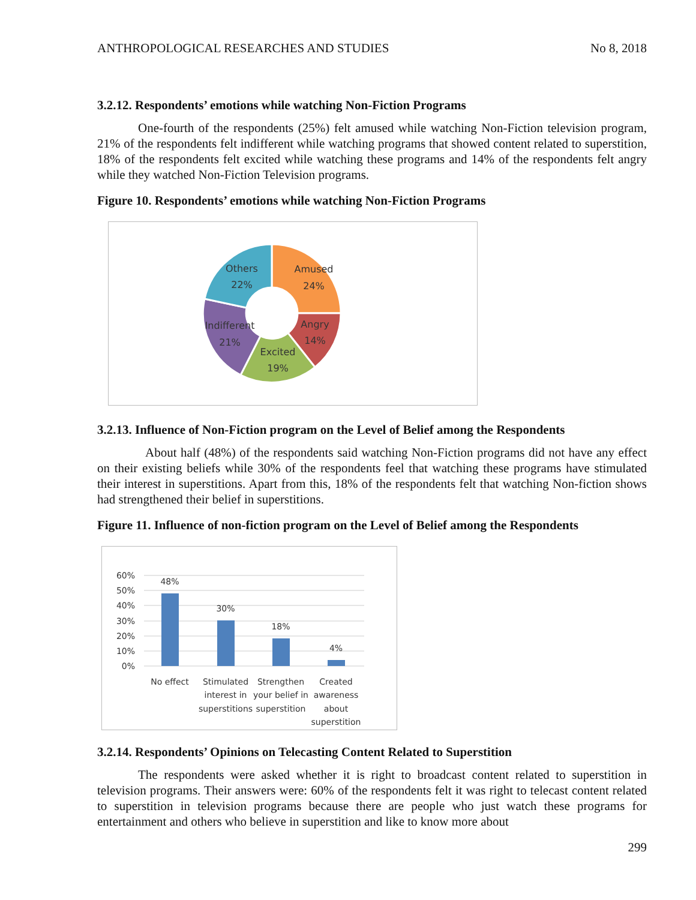ANTHROPOLOGICAL RESEARCHES AND STUDIES No 8, 2018
3.2.12. Respondents’ emotions while watching Non-Fiction Programs
One-fourth of the respondents (25%) felt amused while watching Non-Fiction television program, 21% of the respondents felt indifferent while watching programs that showed content related to superstition, 18% of the respondents felt excited while watching these programs and 14% of the respondents felt angry while they watched Non-Fiction Television programs.
Figure 10. Respondents’ emotions while watching Non-Fiction Programs
Amused
24%
Angry
14%
Excited
19%
Indifferent
21%
Others
22%
3.2.13. Influence of Non-Fiction program on the Level of Belief among the Respondents
About half (48%) of the respondents said watching Non-Fiction programs did not have any effect on their existing beliefs while 30% of the respondents feel that watching these programs have stimulated their interest in superstitions. Apart from this, 18% of the respondents felt that watching Non-fiction shows had strengthened their belief in superstitions.
Figure 11. Influence of non-fiction program on the Level of Belief among the Respondents
60%
50%
40%
30%
20%
10%
0%
48%
30%
18%
4%
No effect
Stimulated
interest in
superstitions
Strengthen
your belief in
superstition
Created
awareness
about
superstition
3.2.14. Respondents’ Opinions on Telecasting Content Related to Superstition
The respondents were asked whether it is right to broadcast content related to superstition in television programs. Their answers were: 60% of the respondents felt it was right to telecast content related to superstition in television programs because there are people who just watch these programs for entertainment and others who believe in superstition and like to know more about
299